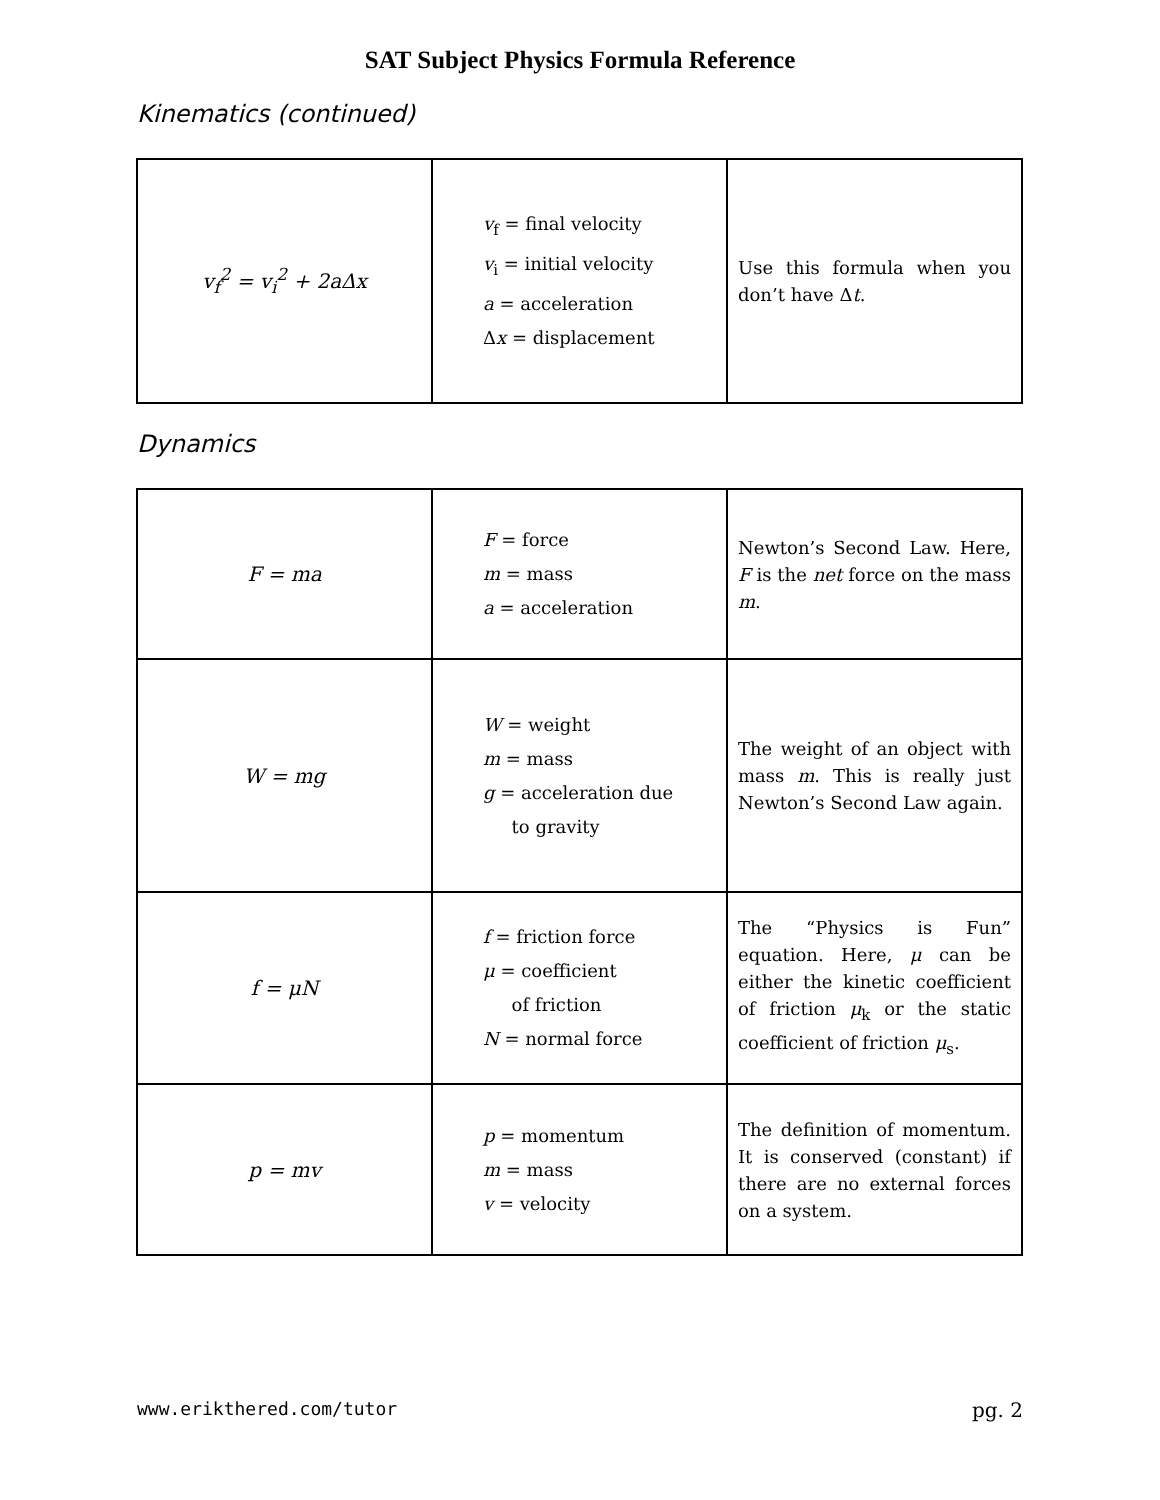SAT Subject Physics Formula Reference
Kinematics (continued)
| v<sub>f</sub><sup>2</sup> = v<sub>i</sub><sup>2</sup> + 2aΔx | v<sub>f</sub> = final velocity v<sub>i</sub> = initial velocity a = acceleration Δ x = displacement | Use this formula when you don’t have Δ t . |
Dynamics
| F = ma | F = force m = mass a = acceleration | Newton’s Second Law. Here, F is the net force on the mass m . |
| W = mg | W = weight m = mass g = acceleration due to gravity | The weight of an object with mass m . This is really just Newton’s Second Law again. |
| f = μN | f = friction force μ = coefficient of friction N = normal force | The “Physics is Fun” equation. Here, μ can be either the kinetic coefficient of friction μ<sub>k</sub> or the static coefficient of friction μ<sub>s</sub>. |
| p = mv | p = momentum m = mass v = velocity | The definition of momentum. It is conserved (constant) if there are no external forces on a system. |
www.erikthered.com/tutor pg. 2